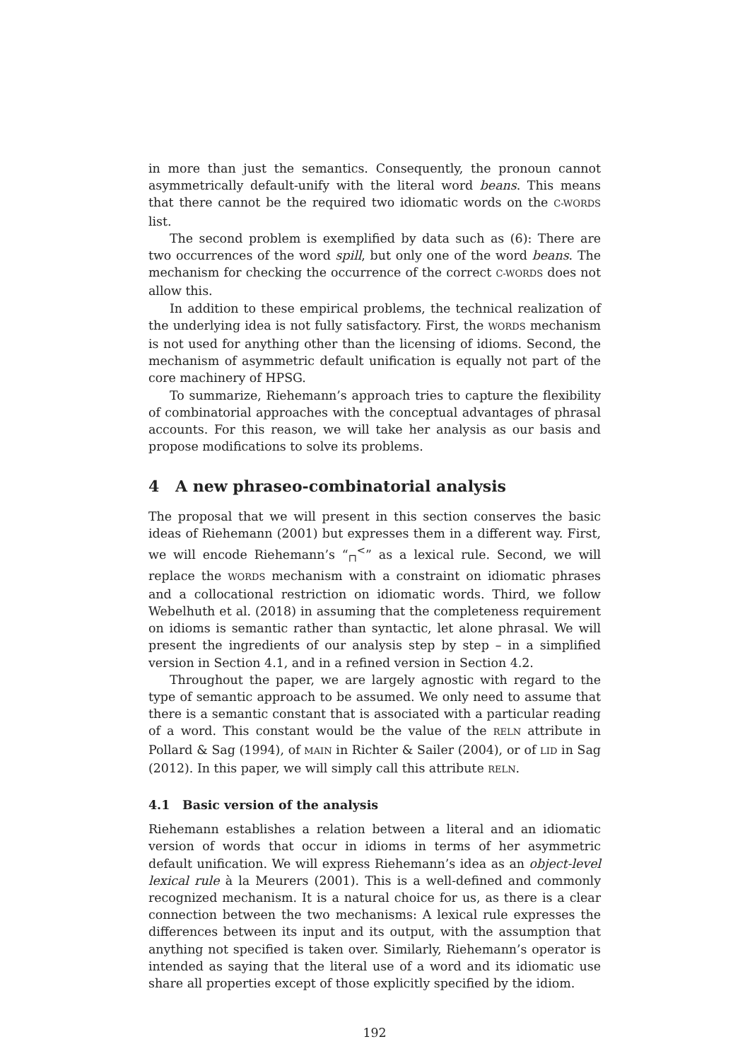in more than just the semantics. Consequently, the pronoun cannot asymmetrically default-unify with the literal word beans. This means that there cannot be the required two idiomatic words on the C-WORDS list.
The second problem is exemplified by data such as (6): There are two occurrences of the word spill, but only one of the word beans. The mechanism for checking the occurrence of the correct C-WORDS does not allow this.
In addition to these empirical problems, the technical realization of the underlying idea is not fully satisfactory. First, the WORDS mechanism is not used for anything other than the licensing of idioms. Second, the mechanism of asymmetric default unification is equally not part of the core machinery of HPSG.
To summarize, Riehemann’s approach tries to capture the flexibility of combinatorial approaches with the conceptual advantages of phrasal accounts. For this reason, we will take her analysis as our basis and propose modifications to solve its problems.
4 A new phraseo-combinatorial analysis
The proposal that we will present in this section conserves the basic ideas of Riehemann (2001) but expresses them in a different way. First, we will encode Riehemann’s “<sub>⊓</sub><sup><</sup>” as a lexical rule. Second, we will replace the WORDS mechanism with a constraint on idiomatic phrases and a collocational restriction on idiomatic words. Third, we follow Webelhuth et al. (2018) in assuming that the completeness requirement on idioms is semantic rather than syntactic, let alone phrasal. We will present the ingredients of our analysis step by step – in a simplified version in Section 4.1, and in a refined version in Section 4.2.
Throughout the paper, we are largely agnostic with regard to the type of semantic approach to be assumed. We only need to assume that there is a semantic constant that is associated with a particular reading of a word. This constant would be the value of the RELN attribute in Pollard & Sag (1994), of MAIN in Richter & Sailer (2004), or of LID in Sag (2012). In this paper, we will simply call this attribute RELN.
4.1 Basic version of the analysis
Riehemann establishes a relation between a literal and an idiomatic version of words that occur in idioms in terms of her asymmetric default unification. We will express Riehemann’s idea as an object-level lexical rule à la Meurers (2001). This is a well-defined and commonly recognized mechanism. It is a natural choice for us, as there is a clear connection between the two mechanisms: A lexical rule expresses the differences between its input and its output, with the assumption that anything not specified is taken over. Similarly, Riehemann’s operator is intended as saying that the literal use of a word and its idiomatic use share all properties except of those explicitly specified by the idiom.
192